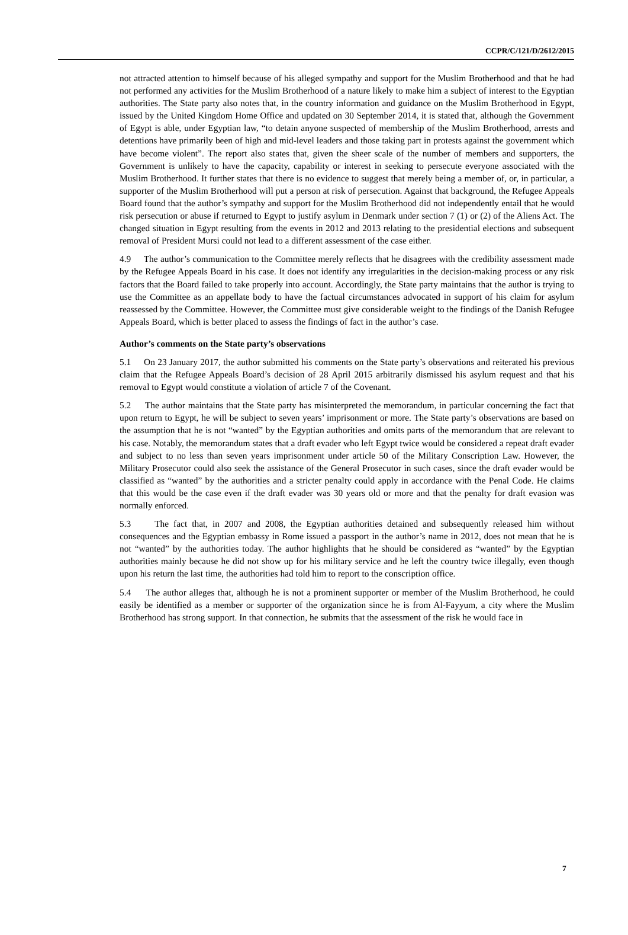CCPR/C/121/D/2612/2015
not attracted attention to himself because of his alleged sympathy and support for the Muslim Brotherhood and that he had not performed any activities for the Muslim Brotherhood of a nature likely to make him a subject of interest to the Egyptian authorities. The State party also notes that, in the country information and guidance on the Muslim Brotherhood in Egypt, issued by the United Kingdom Home Office and updated on 30 September 2014, it is stated that, although the Government of Egypt is able, under Egyptian law, “to detain anyone suspected of membership of the Muslim Brotherhood, arrests and detentions have primarily been of high and mid-level leaders and those taking part in protests against the government which have become violent”. The report also states that, given the sheer scale of the number of members and supporters, the Government is unlikely to have the capacity, capability or interest in seeking to persecute everyone associated with the Muslim Brotherhood. It further states that there is no evidence to suggest that merely being a member of, or, in particular, a supporter of the Muslim Brotherhood will put a person at risk of persecution. Against that background, the Refugee Appeals Board found that the author’s sympathy and support for the Muslim Brotherhood did not independently entail that he would risk persecution or abuse if returned to Egypt to justify asylum in Denmark under section 7 (1) or (2) of the Aliens Act. The changed situation in Egypt resulting from the events in 2012 and 2013 relating to the presidential elections and subsequent removal of President Mursi could not lead to a different assessment of the case either.
4.9 The author’s communication to the Committee merely reflects that he disagrees with the credibility assessment made by the Refugee Appeals Board in his case. It does not identify any irregularities in the decision-making process or any risk factors that the Board failed to take properly into account. Accordingly, the State party maintains that the author is trying to use the Committee as an appellate body to have the factual circumstances advocated in support of his claim for asylum reassessed by the Committee. However, the Committee must give considerable weight to the findings of the Danish Refugee Appeals Board, which is better placed to assess the findings of fact in the author’s case.
Author’s comments on the State party’s observations
5.1 On 23 January 2017, the author submitted his comments on the State party’s observations and reiterated his previous claim that the Refugee Appeals Board’s decision of 28 April 2015 arbitrarily dismissed his asylum request and that his removal to Egypt would constitute a violation of article 7 of the Covenant.
5.2 The author maintains that the State party has misinterpreted the memorandum, in particular concerning the fact that upon return to Egypt, he will be subject to seven years’ imprisonment or more. The State party’s observations are based on the assumption that he is not “wanted” by the Egyptian authorities and omits parts of the memorandum that are relevant to his case. Notably, the memorandum states that a draft evader who left Egypt twice would be considered a repeat draft evader and subject to no less than seven years imprisonment under article 50 of the Military Conscription Law. However, the Military Prosecutor could also seek the assistance of the General Prosecutor in such cases, since the draft evader would be classified as “wanted” by the authorities and a stricter penalty could apply in accordance with the Penal Code. He claims that this would be the case even if the draft evader was 30 years old or more and that the penalty for draft evasion was normally enforced.
5.3 The fact that, in 2007 and 2008, the Egyptian authorities detained and subsequently released him without consequences and the Egyptian embassy in Rome issued a passport in the author’s name in 2012, does not mean that he is not “wanted” by the authorities today. The author highlights that he should be considered as “wanted” by the Egyptian authorities mainly because he did not show up for his military service and he left the country twice illegally, even though upon his return the last time, the authorities had told him to report to the conscription office.
5.4 The author alleges that, although he is not a prominent supporter or member of the Muslim Brotherhood, he could easily be identified as a member or supporter of the organization since he is from Al-Fayyum, a city where the Muslim Brotherhood has strong support. In that connection, he submits that the assessment of the risk he would face in
7